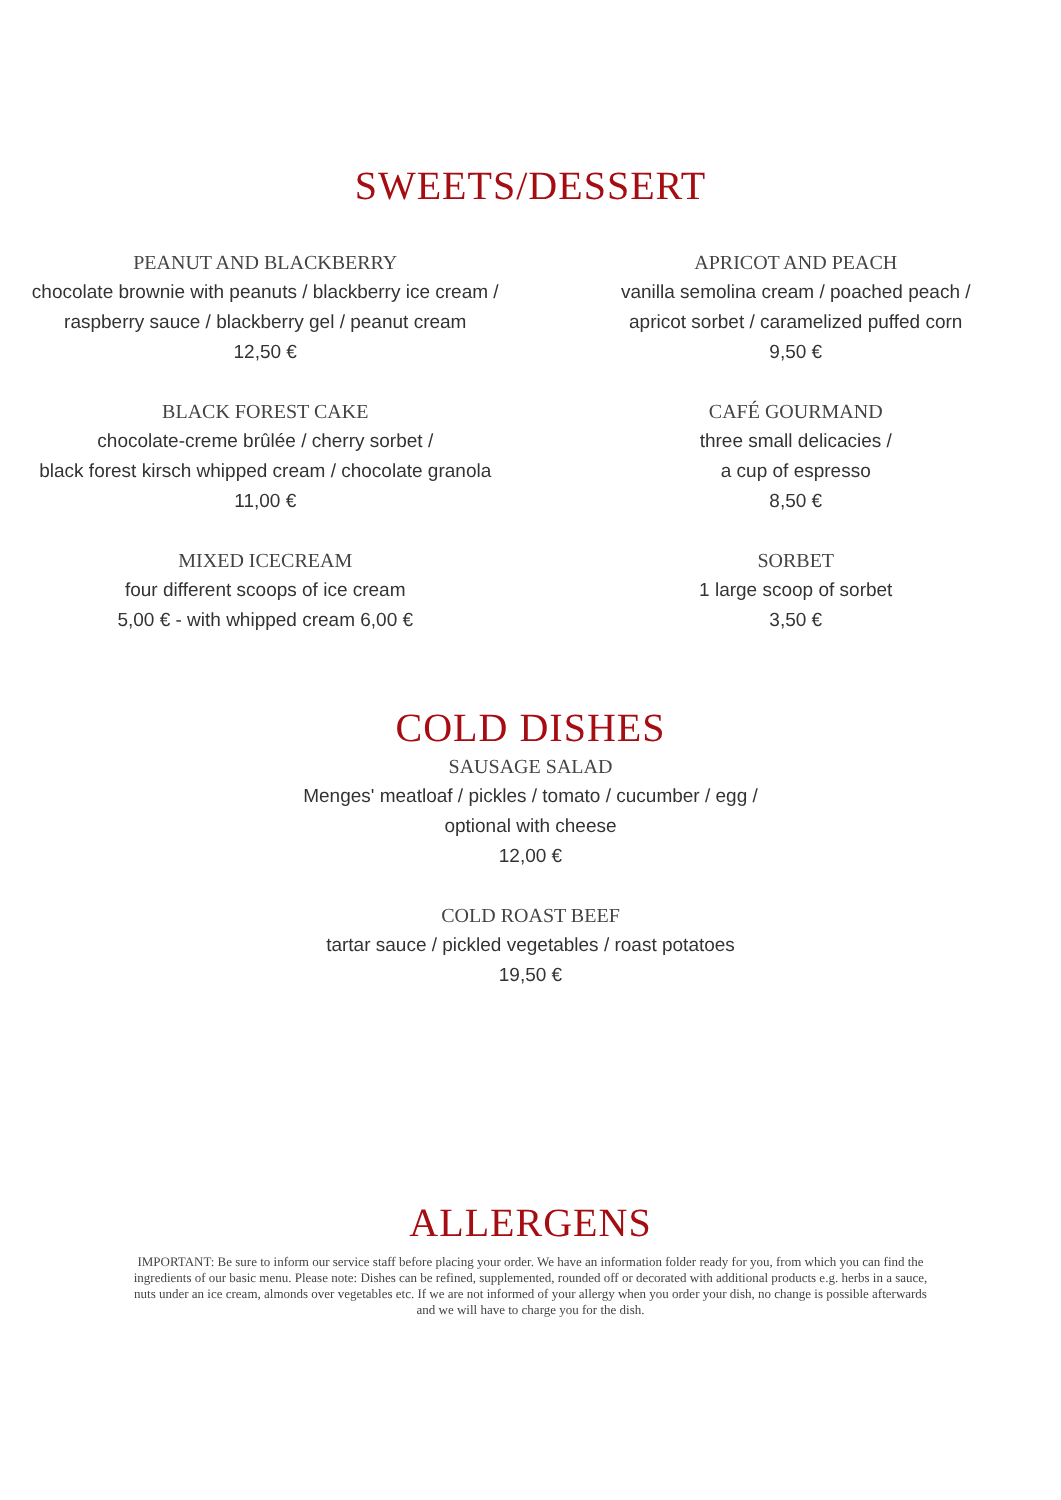SWEETS/DESSERT
PEANUT AND BLACKBERRY
chocolate brownie with peanuts / blackberry ice cream /
raspberry sauce / blackberry gel / peanut cream
12,50 €
BLACK FOREST CAKE
chocolate-creme brûlée / cherry sorbet /
black forest kirsch whipped cream / chocolate granola
11,00 €
MIXED ICECREAM
four different scoops of ice cream
5,00 € - with whipped cream 6,00 €
APRICOT AND PEACH
vanilla semolina cream / poached peach /
apricot sorbet / caramelized puffed corn
9,50 €
CAFÉ GOURMAND
three small delicacies /
a cup of espresso
8,50 €
SORBET
1 large scoop of sorbet
3,50 €
COLD DISHES
SAUSAGE SALAD
Menges' meatloaf / pickles / tomato / cucumber / egg /
optional with cheese
12,00 €
COLD ROAST BEEF
tartar sauce / pickled vegetables / roast potatoes
19,50 €
ALLERGENS
IMPORTANT: Be sure to inform our service staff before placing your order. We have an information folder ready for you, from which you can find the ingredients of our basic menu. Please note: Dishes can be refined, supplemented, rounded off or decorated with additional products e.g. herbs in a sauce, nuts under an ice cream, almonds over vegetables etc. If we are not informed of your allergy when you order your dish, no change is possible afterwards and we will have to charge you for the dish.